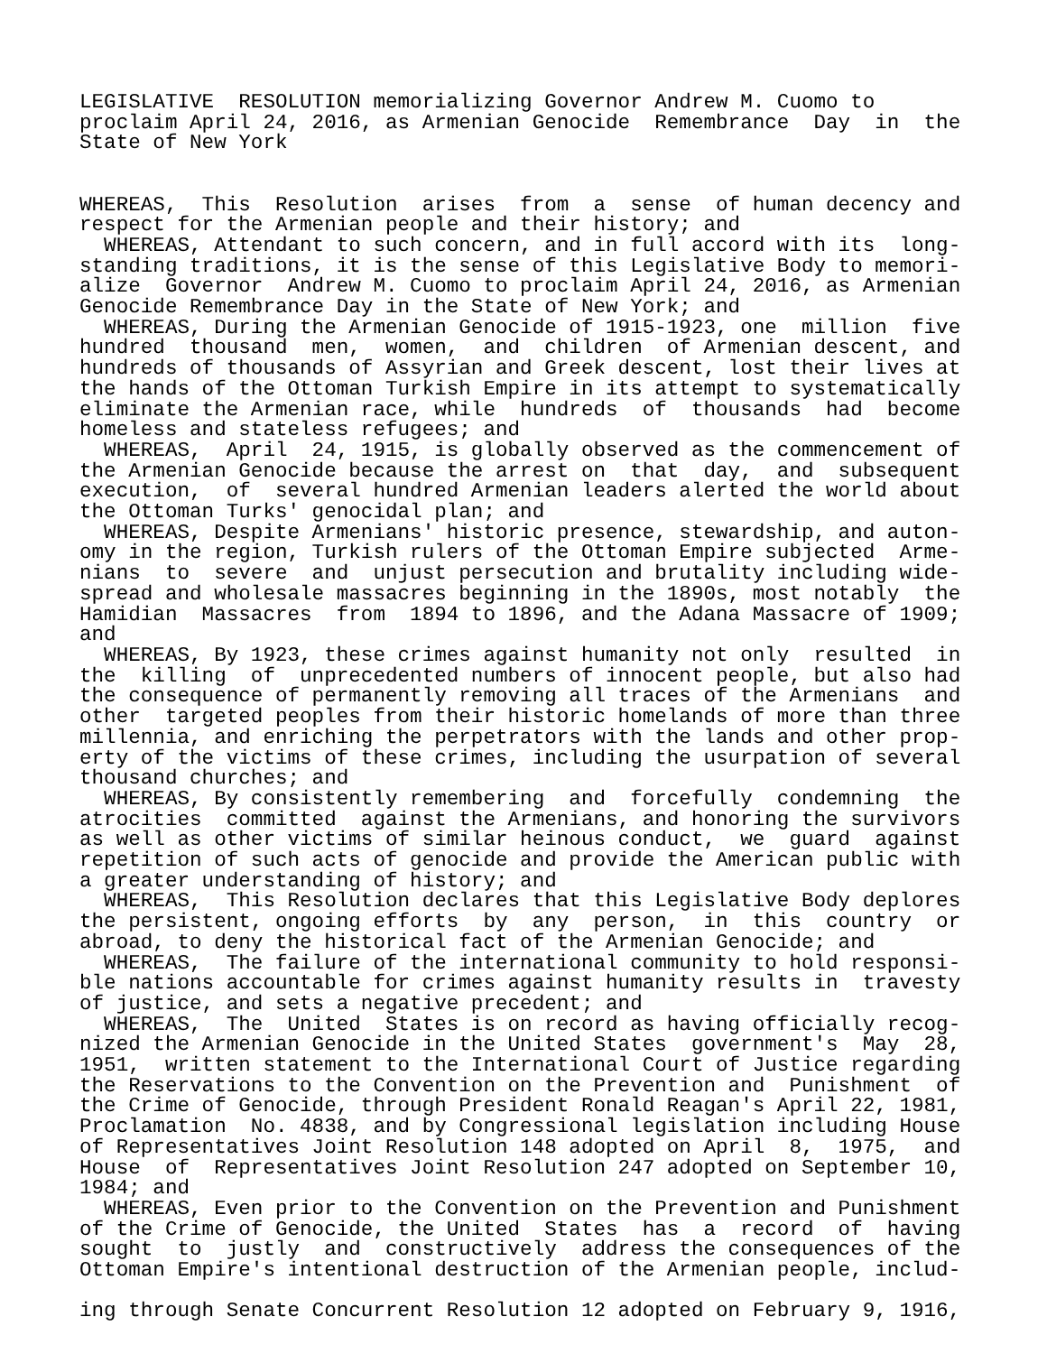LEGISLATIVE  RESOLUTION memorializing Governor Andrew M. Cuomo to
proclaim April 24, 2016, as Armenian Genocide  Remembrance  Day  in  the
State of New York


WHEREAS,  This  Resolution  arises  from  a  sense  of human decency and
respect for the Armenian people and their history; and
  WHEREAS, Attendant to such concern, and in full accord with its  long-
standing traditions, it is the sense of this Legislative Body to memori-
alize  Governor  Andrew M. Cuomo to proclaim April 24, 2016, as Armenian
Genocide Remembrance Day in the State of New York; and
  WHEREAS, During the Armenian Genocide of 1915-1923, one  million  five
hundred  thousand  men,  women,  and  children  of Armenian descent, and
hundreds of thousands of Assyrian and Greek descent, lost their lives at
the hands of the Ottoman Turkish Empire in its attempt to systematically
eliminate the Armenian race, while  hundreds  of  thousands  had  become
homeless and stateless refugees; and
  WHEREAS,  April  24, 1915, is globally observed as the commencement of
the Armenian Genocide because the arrest on  that  day,  and  subsequent
execution,  of  several hundred Armenian leaders alerted the world about
the Ottoman Turks' genocidal plan; and
  WHEREAS, Despite Armenians' historic presence, stewardship, and auton-
omy in the region, Turkish rulers of the Ottoman Empire subjected  Arme-
nians  to  severe  and  unjust persecution and brutality including wide-
spread and wholesale massacres beginning in the 1890s, most notably  the
Hamidian  Massacres  from  1894 to 1896, and the Adana Massacre of 1909;
and
  WHEREAS, By 1923, these crimes against humanity not only  resulted  in
the  killing  of  unprecedented numbers of innocent people, but also had
the consequence of permanently removing all traces of the Armenians  and
other  targeted peoples from their historic homelands of more than three
millennia, and enriching the perpetrators with the lands and other prop-
erty of the victims of these crimes, including the usurpation of several
thousand churches; and
  WHEREAS, By consistently remembering  and  forcefully  condemning  the
atrocities  committed  against the Armenians, and honoring the survivors
as well as other victims of similar heinous conduct,  we  guard  against
repetition of such acts of genocide and provide the American public with
a greater understanding of history; and
  WHEREAS,  This Resolution declares that this Legislative Body deplores
the persistent, ongoing efforts  by  any  person,  in  this  country  or
abroad, to deny the historical fact of the Armenian Genocide; and
  WHEREAS,  The failure of the international community to hold responsi-
ble nations accountable for crimes against humanity results in  travesty
of justice, and sets a negative precedent; and
  WHEREAS,  The  United  States is on record as having officially recog-
nized the Armenian Genocide in the United States  government's  May  28,
1951,  written statement to the International Court of Justice regarding
the Reservations to the Convention on the Prevention and  Punishment  of
the Crime of Genocide, through President Ronald Reagan's April 22, 1981,
Proclamation  No. 4838, and by Congressional legislation including House
of Representatives Joint Resolution 148 adopted on April  8,  1975,  and
House  of  Representatives Joint Resolution 247 adopted on September 10,
1984; and
  WHEREAS, Even prior to the Convention on the Prevention and Punishment
of the Crime of Genocide, the United  States  has  a  record  of  having
sought  to  justly  and  constructively  address the consequences of the
Ottoman Empire's intentional destruction of the Armenian people, includ-

ing through Senate Concurrent Resolution 12 adopted on February 9, 1916,